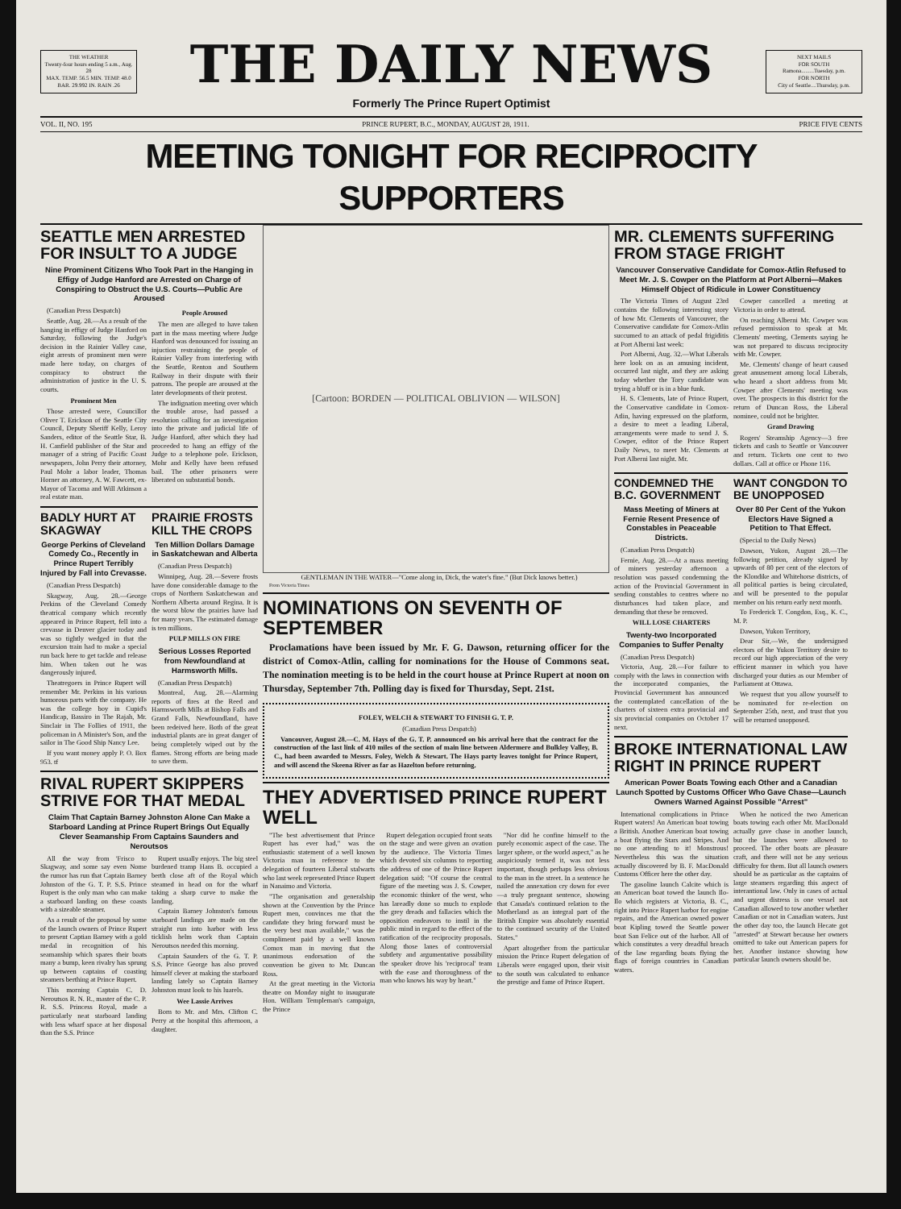THE WEATHER
Twenty-four hours ending 5 a.m., Aug. 28
MAX. TEMP. 56.5 MIN. TEMP. 48.0 BAR. 29.992 IN. RAIN .26
THE DAILY NEWS
Formerly The Prince Rupert Optimist
NEXT MAILS
FOR SOUTH
Ramona.........Tuesday, p.m.
FOR NORTH
City of Seattle....Thursday, p.m.
VOL. II, NO. 195 PRINCE RUPERT, B.C., MONDAY, AUGUST 28, 1911. PRICE FIVE CENTS
MEETING TONIGHT FOR RECIPROCITY SUPPORTERS
SEATTLE MEN ARRESTED FOR INSULT TO A JUDGE
Nine Prominent Citizens Who Took Part in the Hanging in Effigy of Judge Hanford are Arrested on Charge of Conspiring to Obstruct the U.S. Courts—Public Are Aroused
(Canadian Press Despatch)
Seattle, Aug. 28.—As a result of the hanging in effigy of Judge Hanford on Saturday, following the Judge's decision in the Rainier Valley case, eight arrests of prominent men were made here today, on charges of conspiracy to obstruct the administration of justice in the U. S. courts.
Prominent Men
Those arrested were, Councillor Oliver T. Erickson of the Seattle City Council, Deputy Sheriff Kelly, Leroy Sanders, editor of the Seattle Star, B. H. Canfield publisher of the Star and manager of a string of Pacific Coast newspapers, John Perry their attorney, Paul Mohr a labor leader, Thomas Horner an attorney, A. W. Fawcett, ex-Mayor of Tacoma and Will Atkinson a real estate man.
People Aroused
The men are alleged to have taken part in the mass meeting where Judge Hanford was denounced for issuing an injuction restraining the people of Rainier Valley from interfering with the Seattle, Renton and Southern Railway in their dispute with their patrons. The people are aroused at the later developments of their protest.
The indignation meeting over which the trouble arose, had passed a resolution calling for an investigation into the private and judicial life of Judge Hanford, after which they had proceeded to hang an effigy of the Judge to a telephone pole. Erickson, Mohr and Kelly have been refused bail. The other prisoners were liberated on substantial bonds.
BADLY HURT AT SKAGWAY
George Perkins of Cleveland Comedy Co., Recently in Prince Rupert Terribly Injured by Fall into Crevasse.
(Canadian Press Despatch)
Skagway, Aug. 28.—George Perkins of the Cleveland Comedy theatrical company which recently appeared in Prince Rupert, fell into a crevasse in Denver glacier today and was so tightly wedged in that the excursion train had to make a special run back here to get tackle and release him. When taken out he was dangerously injured.
Theatregoers in Prince Rupert will remember Mr. Perkins in his various humorous parts with the company. He was the college boy in Cupid's Handicap, Bassiro in The Rajah, Mr. Sinclair in The Follies of 1911, the policeman in A Minister's Son, and the sailor in The Good Ship Nancy Lee.
If you want money apply P. O. Box 953. tf
PRAIRIE FROSTS KILL THE CROPS
Ten Million Dollars Damage in Saskatchewan and Alberta
(Canadian Press Despatch)
Winnipeg, Aug. 28.—Severe frosts have done considerable damage to the crops of Northern Saskatchewan and Northern Alberta around Regina. It is the worst blow the prairies have had for many years. The estimated damage is ten millions.
PULP MILLS ON FIRE
Serious Losses Reported from Newfoundland at Harmsworth Mills.
(Canadian Press Despatch)
Montreal, Aug. 28.—Alarming reports of fires at the Reed and Harmsworth Mills at Bishop Falls and Grand Falls, Newfoundland, have been redeived here. Both of the great industrial plants are in great danger of being completely wiped out by the flames. Strong efforts are being made to save them.
RIVAL RUPERT SKIPPERS STRIVE FOR THAT MEDAL
Claim That Captain Barney Johnston Alone Can Make a Starboard Landing at Prince Rupert Brings Out Equally Clever Seamanship From Captains Saunders and Neroutsos
All the way from 'Frisco to Skagway, and some say even Nome the rumor has run that Captain Barney Johnston of the G. T. P. S.S. Prince Rupert is the only man who can make a starboard landing on these coasts with a sizeable steamer.
As a result of the proposal by some of the launch owners of Prince Rupert to present Captian Barney with a gold medal in recognition of his seamanship which spares their boats many a bump, keen rivalry has sprung up between captains of coasting steamers berthing at Prince Rupert.
This morning Captain C. D. Neroutsos R. N. R., master of the C. P. R. S.S. Princess Royal, made a particularly neat starboard landing with less wharf space at her disposal than the S.S. Prince
Rupert usually enjoys. The big steel burdened tramp Hans B. occupied a berth close aft of the Royal which steamed in head on for the wharf taking a sharp curve to make the landing.
Captain Barney Johnston's famous starboard landings are made on the straight run into harbor with less ticklish helm work than Captain Neroutsos needed this morning.
Captain Saunders of the G. T. P. S.S. Prince George has also proved himself clever at making the starboard landing lately so Captain Barney Johnston must look to his luarels.
Wee Lassie Arrives
Born to Mr. and Mrs. Clifton C. Perry at the hospital this afternoon, a daughter.
[Cartoon: BORDEN — POLITICAL OBLIVION — WILSON]
GENTLEMAN IN THE WATER—"Come along in, Dick, the water's fine." (But Dick knows better.)
From Victoria Times
NOMINATIONS ON SEVENTH OF SEPTEMBER
Proclamations have been issued by Mr. F. G. Dawson, returning officer for the district of Comox-Atlin, calling for nominations for the House of Commons seat. The nomination meeting is to be held in the court house at Prince Rupert at noon on Thursday, September 7th. Polling day is fixed for Thursday, Sept. 21st.
FOLEY, WELCH & STEWART TO FINISH G. T. P.
(Canadian Press Despatch)
Vancouver, August 28.—C. M. Hays of the G. T. P. announced on his arrival here that the contract for the construction of the last link of 410 miles of the section of main line between Aldermere and Bulkley Valley, B. C., had been awarded to Messrs. Foley, Welch & Stewart. The Hays party leaves tonight for Prince Rupert, and will ascend the Skeena River as far as Hazelton before returning.
THEY ADVERTISED PRINCE RUPERT WELL
"The best advertisement that Prince Rupert has ever had," was the enthusiastic statement of a well known Victoria man in reference to the delegation of fourteen Liberal stalwarts who last week represented Prince Rupert in Nanaimo and Victoria.
"The organisation and generalship shown at the Convention by the Prince Rupert men, convinces me that the candidate they bring forward must be the very best man available," was the compliment paid by a well known Comox man in moving that the unanimous endorsation of the convention be given to Mr. Duncan Ross.
At the great meeting in the Victoria theatre on Monday night to inaugurate Hon. William Templeman's campaign, the Prince
Rupert delegation occupied front seats on the stage and were given an ovation by the audience. The Victoria Times which devoted six columns to reporting the address of one of the Prince Rupert delegation said: "Of course the central figure of the meeting was J. S. Cowper, the economic thinker of the west, who has lareadly done so much to explode the grey dreads and fallacies which the opposition endeavors to instil in the public mind in regard to the effect of the ratification of the reciprocity proposals. Along those lanes of controversial subtlety and argumentative possibility the speaker drove his 'reciprocal' team with the ease and thoroughness of the man who knows his way by heart."
"Nor did he confine himself to the purely economic aspect of the case. The larger sphere, or the world aspect," as he auspiciously termed it, was not less important, though perhaps less obvious to the man in the street. In a sentence he nailed the annexation cry down for ever—a truly pregnant sentence, showing that Canada's continued relation to the Motherland as an integral part of the British Empire was absolutely essential to the continued security of the United States."
Apart altogether from the particular mission the Prince Rupert delegation of Liberals were engaged upon, their visit to the south was calculated to enhance the prestige and fame of Prince Rupert.
MR. CLEMENTS SUFFERING FROM STAGE FRIGHT
Vancouver Conservative Candidate for Comox-Atlin Refused to Meet Mr. J. S. Cowper on the Platform at Port Alberni—Makes Himself Object of Ridicule in Lower Constituency
The Victoria Times of August 23rd contains the following interesting story of how Mr. Clements of Vancouver, the Conservative candidate for Comox-Atlin succumed to an attack of pedal frigiditis at Port Alberni last week:
Port Alberni, Aug. 32.—What Liberals here look on as an amusing incident, occurred last night, and they are asking today whether the Tory candidate was trying a bluff or is in a blue funk.
H. S. Clements, late of Prince Rupert, the Conservative candidate in Comox-Atlin, having expressed on the platform, a desire to meet a leading Liberal, arrangements were made to send J. S. Cowper, editor of the Prince Rupert Daily News, to meet Mr. Clements at Port Alberni last night. Mr.
Cowper cancelled a meeting at Victoria in order to attend.
On reaching Alberni Mr. Cowper was refused permission to speak at Mr. Clements' meeting, Clements saying he was not prepared to discuss reciprocity with Mr. Cowper.
Me. Clements' change of heart caused great amusement among local Liberals, who heard a short address from Mr. Cowper after Clements' meeting was over. The prospects in this district for the return of Duncan Ross, the Liberal nominee, could not be brighter.
Grand Drawing
Rogers' Steamship Agency—3 free tickets and cash to Seattle or Vancouver and return. Tickets one cent to two dollars. Call at office or Phone 116.
CONDEMNED THE B.C. GOVERNMENT
Mass Meeting of Miners at Fernie Resent Presence of Constables in Peaceable Districts.
(Canadian Press Despatch)
Fernie, Aug. 28.—At a mass meeting of miners yesterday afternoon a resolution was passed condemning the action of the Provincial Government in sending constables to centres where no disturbances had taken place, and demanding that these be removed.
WILL LOSE CHARTERS
Twenty-two Incorporated Companies to Suffer Penalty
(Canadian Press Despatch)
Victoria, Aug. 28.—For failure to comply with the laws in connection with the incorporated companies, the Provincial Government has announced the contemplated cancellation of the charters of sixteen extra provincial and six provincial companies on October 17 next.
WANT CONGDON TO BE UNOPPOSED
Over 80 Per Cent of the Yukon Electors Have Signed a Petition to That Effect.
(Special to the Daily News)
Dawson, Yukon, August 28.—The following petition, already signed by upwards of 80 per cent of the electors of the Klondike and Whitehorse districts, of all political parties is being circulated, and will be presented to the popular member on his return early next month.
To Frederick T. Congdon, Esq., K. C., M. P.
Dawson, Yukon Territory,
Dear Sir,—We, the undersigned electors of the Yukon Territory desire to record our high appreciation of the very efficient manner in which you have discharged your duties as our Member of Parliament at Ottawa.
We request that you allow yourself to be nominated for re-election on September 25th, next, and trust that you will be returned unopposed.
BROKE INTERNATIONAL LAW RIGHT IN PRINCE RUPERT
American Power Boats Towing each Other and a Canadian Launch Spotted by Customs Officer Who Gave Chase—Launch Owners Warned Against Possible "Arrest"
International complications in Prince Rupert waters! An American boat towing a British. Another American boat towing a boat flying the Stars and Stripes. And no one attending to it! Monstrous! Nevertheless this was the situation actually discovered by B. F. MacDonald Customs Officer here the other day.
The gasoline launch Calcite which is an American boat towed the launch Ilo-Ilo which registers at Victoria, B. C., right into Prince Rupert harbor for engine repairs, and the American owned power boat Kipling towed the Seattle power boat San Felice out of the harbor. All of which constitutes a very dreadful breach of the law regarding boats flying the flags of foreign countries in Canadian waters.
When he noticed the two American boats towing each other Mr. MacDonald actually gave chase in another launch, but the launches were allowed to proceed. The other boats are pleasure craft, and there will not be any serious difficulty for them. But all launch owners should be as particular as the captains of large steamers regarding this aspect of interantional law. Only in cases of actual and urgent distress is one vessel not Canadian allowed to tow another whether Canadian or not in Canadian waters. Just the other day too, the launch Hecate got "arrested" at Stewart because her owners omitted to take out American papers for her. Another instance showing how particular launch owners should be.